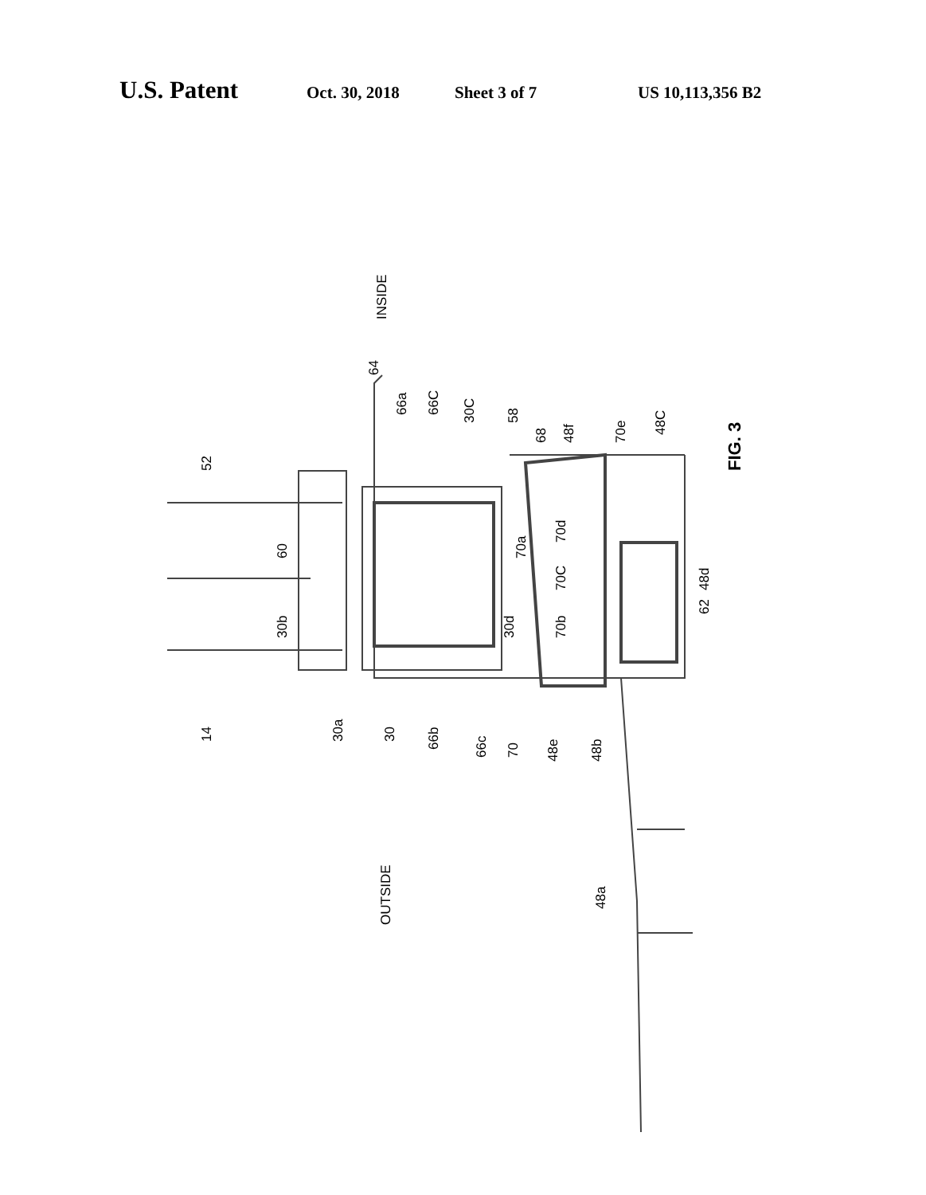U.S. Patent Oct. 30, 2018 Sheet 3 of 7 US 10,113,356 B2
INSIDE
64
66a
66C
30C
58
68
48f
70e
48C
FIG. 3
52
60
30b
30d
70a
70d
70C
70b
48d
62
14
30a
30
66b
66c
70
48e
48b
OUTSIDE
48a